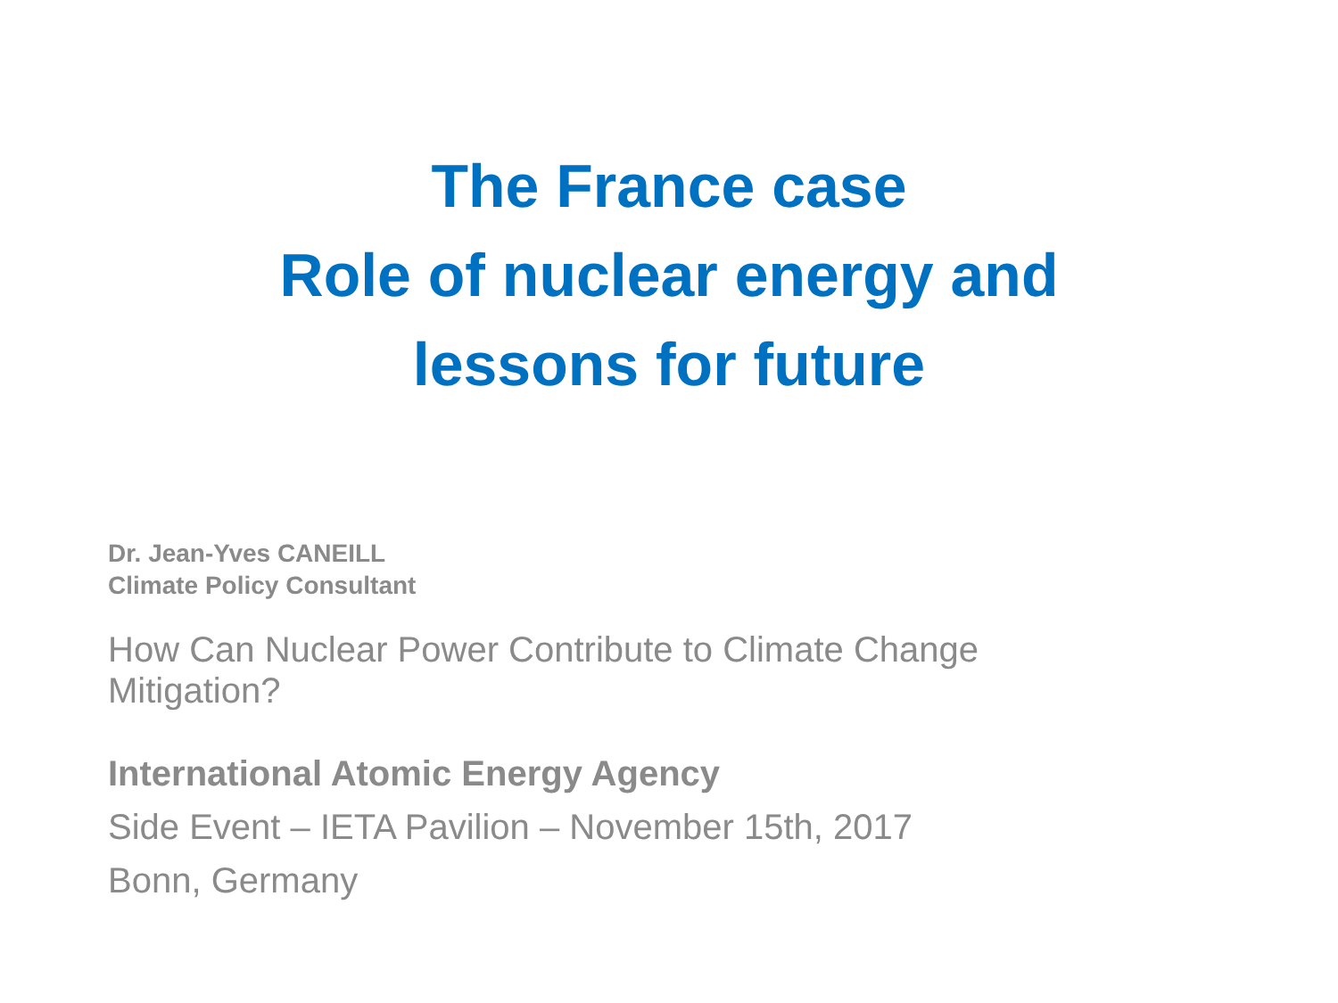The France case
Role of nuclear energy and
lessons for future
Dr. Jean-Yves CANEILL
Climate Policy Consultant
How Can Nuclear Power Contribute to Climate Change
Mitigation?
International Atomic Energy Agency
Side Event – IETA Pavilion – November 15th, 2017
Bonn, Germany